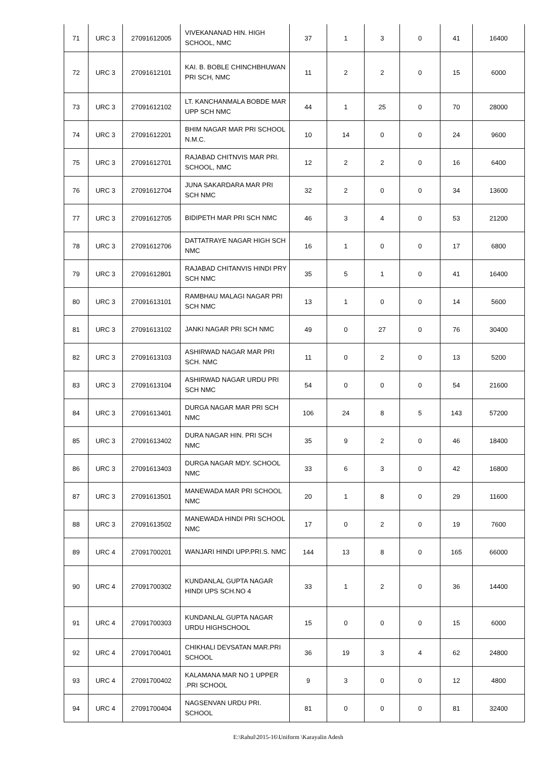| 71 | URC 3 | 27091612005 | VIVEKANANAD HIN. HIGH SCHOOL, NMC | 37 | 1 | 3 | 0 | 41 | 16400 |
| 72 | URC 3 | 27091612101 | KAI. B. BOBLE CHINCHBHUWAN PRI SCH, NMC | 11 | 2 | 2 | 0 | 15 | 6000 |
| 73 | URC 3 | 27091612102 | LT. KANCHANMALA BOBDE MAR UPP SCH NMC | 44 | 1 | 25 | 0 | 70 | 28000 |
| 74 | URC 3 | 27091612201 | BHIM NAGAR MAR PRI SCHOOL N.M.C. | 10 | 14 | 0 | 0 | 24 | 9600 |
| 75 | URC 3 | 27091612701 | RAJABAD CHITNVIS MAR PRI. SCHOOL, NMC | 12 | 2 | 2 | 0 | 16 | 6400 |
| 76 | URC 3 | 27091612704 | JUNA SAKARDARA MAR PRI SCH NMC | 32 | 2 | 0 | 0 | 34 | 13600 |
| 77 | URC 3 | 27091612705 | BIDIPETH MAR PRI SCH NMC | 46 | 3 | 4 | 0 | 53 | 21200 |
| 78 | URC 3 | 27091612706 | DATTATRAYE NAGAR HIGH SCH NMC | 16 | 1 | 0 | 0 | 17 | 6800 |
| 79 | URC 3 | 27091612801 | RAJABAD CHITANVIS HINDI PRY SCH NMC | 35 | 5 | 1 | 0 | 41 | 16400 |
| 80 | URC 3 | 27091613101 | RAMBHAU MALAGI NAGAR PRI SCH NMC | 13 | 1 | 0 | 0 | 14 | 5600 |
| 81 | URC 3 | 27091613102 | JANKI NAGAR PRI SCH NMC | 49 | 0 | 27 | 0 | 76 | 30400 |
| 82 | URC 3 | 27091613103 | ASHIRWAD NAGAR MAR PRI SCH. NMC | 11 | 0 | 2 | 0 | 13 | 5200 |
| 83 | URC 3 | 27091613104 | ASHIRWAD NAGAR URDU PRI SCH NMC | 54 | 0 | 0 | 0 | 54 | 21600 |
| 84 | URC 3 | 27091613401 | DURGA NAGAR MAR PRI SCH NMC | 106 | 24 | 8 | 5 | 143 | 57200 |
| 85 | URC 3 | 27091613402 | DURA NAGAR HIN. PRI SCH NMC | 35 | 9 | 2 | 0 | 46 | 18400 |
| 86 | URC 3 | 27091613403 | DURGA NAGAR MDY. SCHOOL NMC | 33 | 6 | 3 | 0 | 42 | 16800 |
| 87 | URC 3 | 27091613501 | MANEWADA MAR PRI SCHOOL NMC | 20 | 1 | 8 | 0 | 29 | 11600 |
| 88 | URC 3 | 27091613502 | MANEWADA HINDI PRI SCHOOL NMC | 17 | 0 | 2 | 0 | 19 | 7600 |
| 89 | URC 4 | 27091700201 | WANJARI HINDI UPP.PRI.S. NMC | 144 | 13 | 8 | 0 | 165 | 66000 |
| 90 | URC 4 | 27091700302 | KUNDANLAL GUPTA NAGAR HINDI UPS SCH.NO 4 | 33 | 1 | 2 | 0 | 36 | 14400 |
| 91 | URC 4 | 27091700303 | KUNDANLAL GUPTA NAGAR URDU HIGHSCHOOL | 15 | 0 | 0 | 0 | 15 | 6000 |
| 92 | URC 4 | 27091700401 | CHIKHALI DEVSATAN MAR.PRI SCHOOL | 36 | 19 | 3 | 4 | 62 | 24800 |
| 93 | URC 4 | 27091700402 | KALAMANA MAR NO 1 UPPER .PRI SCHOOL | 9 | 3 | 0 | 0 | 12 | 4800 |
| 94 | URC 4 | 27091700404 | NAGSENVAN URDU PRI. SCHOOL | 81 | 0 | 0 | 0 | 81 | 32400 |
E:\Rahul\2015-16\Uniform \Karayalin Adesh